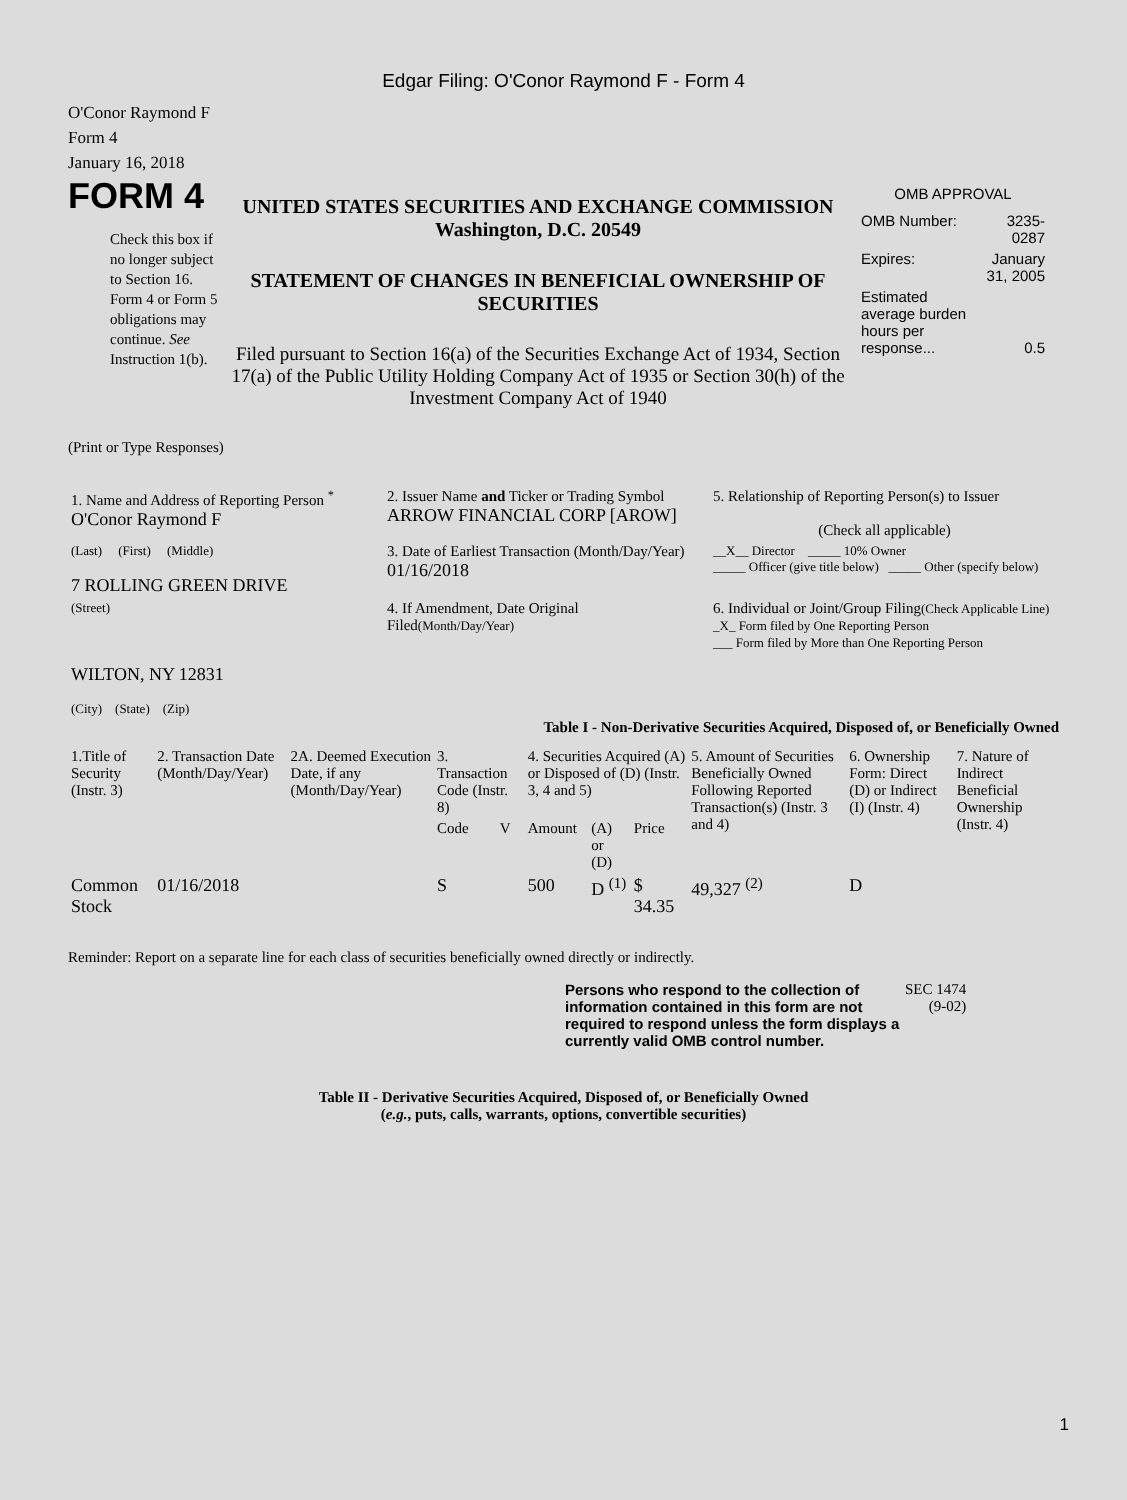Edgar Filing: O'Conor Raymond F - Form 4
O'Conor Raymond F
Form 4
January 16, 2018
FORM 4
Check this box if no longer subject to Section 16. Form 4 or Form 5 obligations may continue. See Instruction 1(b).
UNITED STATES SECURITIES AND EXCHANGE COMMISSION
Washington, D.C. 20549
STATEMENT OF CHANGES IN BENEFICIAL OWNERSHIP OF SECURITIES
Filed pursuant to Section 16(a) of the Securities Exchange Act of 1934, Section 17(a) of the Public Utility Holding Company Act of 1935 or Section 30(h) of the Investment Company Act of 1940
OMB APPROVAL
| OMB Number: | 3235-0287 |
| Expires: | January 31, 2005 |
| Estimated average burden hours per response... | 0.5 |
(Print or Type Responses)
| 1. Name and Address of Reporting Person <sup>*</sup> O'Conor Raymond F | 2. Issuer Name and Ticker or Trading Symbol ARROW FINANCIAL CORP [AROW] | 5. Relationship of Reporting Person(s) to Issuer (Check all applicable) |
| (Last) (First) (Middle) 7 ROLLING GREEN DRIVE | 3. Date of Earliest Transaction (Month/Day/Year) 01/16/2018 | __X__ Director _____ 10% Owner _____ Officer (give title below) _____ Other (specify below) |
| (Street) WILTON, NY 12831 (City) (State) (Zip) | 4. If Amendment, Date Original Filed (Month/Day/Year) | 6. Individual or Joint/Group Filing (Check Applicable Line) _X_ Form filed by One Reporting Person ___ Form filed by More than One Reporting Person |
Table I - Non-Derivative Securities Acquired, Disposed of, or Beneficially Owned
| 1.Title of Security (Instr. 3) | 2. Transaction Date (Month/Day/Year) | 2A. Deemed Execution Date, if any (Month/Day/Year) | 3. Transaction Code (Instr. 8) | | 4. Securities Acquired (A) or Disposed of (D) (Instr. 3, 4 and 5) | | | 5. Amount of Securities Beneficially Owned Following Reported Transaction(s) (Instr. 3 and 4) | 6. Ownership Form: Direct (D) or Indirect (I) (Instr. 4) | 7. Nature of Indirect Beneficial Ownership (Instr. 4) |
| --- | --- | --- | --- | --- | --- | --- | --- | --- | --- | --- |
| | | | Code | V | Amount | (A) or (D) | Price | | | |
| Common Stock | 01/16/2018 | | S | | 500 | D <sup>(1)</sup> | $ 34.35 | 49,327 <sup>(2)</sup> | D | |
Reminder: Report on a separate line for each class of securities beneficially owned directly or indirectly.
Persons who respond to the collection of information contained in this form are not required to respond unless the form displays a currently valid OMB control number.
SEC 1474
(9-02)
Table II - Derivative Securities Acquired, Disposed of, or Beneficially Owned
(e.g., puts, calls, warrants, options, convertible securities)
1